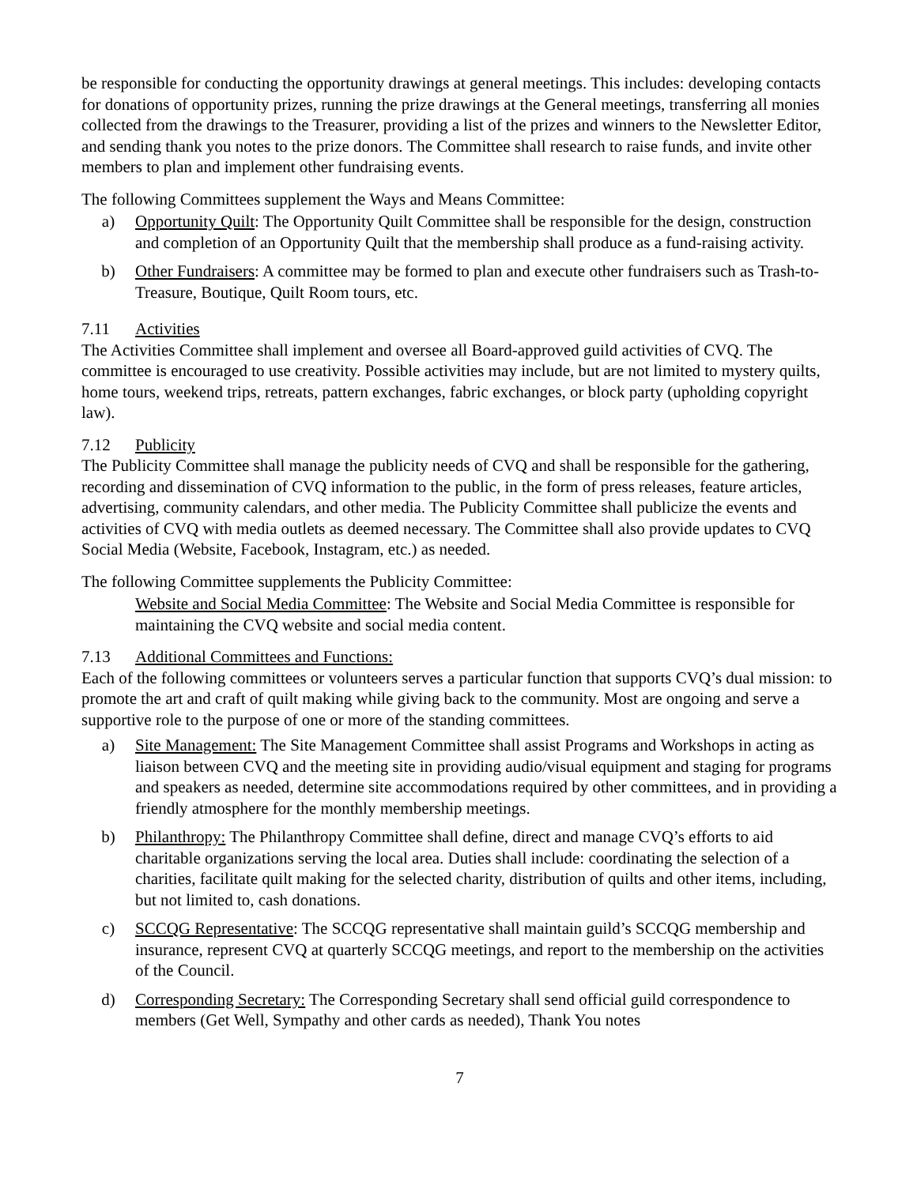be responsible for conducting the opportunity drawings at general meetings. This includes: developing contacts for donations of opportunity prizes, running the prize drawings at the General meetings, transferring all monies collected from the drawings to the Treasurer, providing a list of the prizes and winners to the Newsletter Editor, and sending thank you notes to the prize donors. The Committee shall research to raise funds, and invite other members to plan and implement other fundraising events.
The following Committees supplement the Ways and Means Committee:
a) Opportunity Quilt: The Opportunity Quilt Committee shall be responsible for the design, construction and completion of an Opportunity Quilt that the membership shall produce as a fund-raising activity.
b) Other Fundraisers: A committee may be formed to plan and execute other fundraisers such as Trash-to-Treasure, Boutique, Quilt Room tours, etc.
7.11 Activities
The Activities Committee shall implement and oversee all Board-approved guild activities of CVQ. The committee is encouraged to use creativity. Possible activities may include, but are not limited to mystery quilts, home tours, weekend trips, retreats, pattern exchanges, fabric exchanges, or block party (upholding copyright law).
7.12 Publicity
The Publicity Committee shall manage the publicity needs of CVQ and shall be responsible for the gathering, recording and dissemination of CVQ information to the public, in the form of press releases, feature articles, advertising, community calendars, and other media. The Publicity Committee shall publicize the events and activities of CVQ with media outlets as deemed necessary. The Committee shall also provide updates to CVQ Social Media (Website, Facebook, Instagram, etc.) as needed.
The following Committee supplements the Publicity Committee:
Website and Social Media Committee: The Website and Social Media Committee is responsible for maintaining the CVQ website and social media content.
7.13 Additional Committees and Functions:
Each of the following committees or volunteers serves a particular function that supports CVQ’s dual mission: to promote the art and craft of quilt making while giving back to the community. Most are ongoing and serve a supportive role to the purpose of one or more of the standing committees.
a) Site Management: The Site Management Committee shall assist Programs and Workshops in acting as liaison between CVQ and the meeting site in providing audio/visual equipment and staging for programs and speakers as needed, determine site accommodations required by other committees, and in providing a friendly atmosphere for the monthly membership meetings.
b) Philanthropy: The Philanthropy Committee shall define, direct and manage CVQ’s efforts to aid charitable organizations serving the local area. Duties shall include: coordinating the selection of a charities, facilitate quilt making for the selected charity, distribution of quilts and other items, including, but not limited to, cash donations.
c) SCCQG Representative: The SCCQG representative shall maintain guild’s SCCQG membership and insurance, represent CVQ at quarterly SCCQG meetings, and report to the membership on the activities of the Council.
d) Corresponding Secretary: The Corresponding Secretary shall send official guild correspondence to members (Get Well, Sympathy and other cards as needed), Thank You notes
7